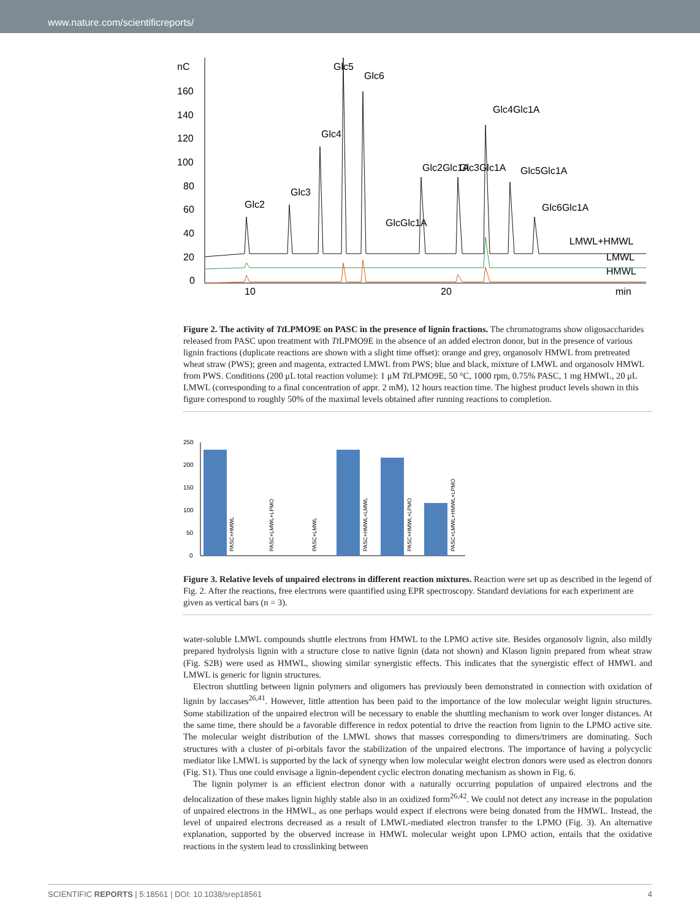www.nature.com/scientificreports/
nC
160
140
120
100
80
60
40
20
0
10
20
min
LMWL+HMWL
LMWL
HMWL
Glc2
Glc3
Glc4
Glc5
Glc6
GlcGlc1A
Glc2Glc1A
Glc3Glc1A
Glc4Glc1A
Glc5Glc1A
Glc6Glc1A
Figure 2. The activity of Tt LPMO9E on PASC in the presence of lignin fractions. The chromatograms show oligosaccharides released from PASC upon treatment with Tt LPMO9E in the absence of an added electron donor, but in the presence of various lignin fractions (duplicate reactions are shown with a slight time offset): orange and grey, organosolv HMWL from pretreated wheat straw (PWS); green and magenta, extracted LMWL from PWS; blue and black, mixture of LMWL and organosolv HMWL from PWS. Conditions (200 μL total reaction volume): 1 μM Tt LPMO9E, 50 °C, 1000 rpm, 0.75% PASC, 1 mg HMWL, 20 μL LMWL (corresponding to a final concentration of appr. 2 mM), 12 hours reaction time. The highest product levels shown in this figure correspond to roughly 50% of the maximal levels obtained after running reactions to completion.
250
200
150
100
50
0
PASC+HMWL
PASC+LMWL+LPMO
PASC+LMWL
PASC+HMWL+LMWL
PASC+HMWL+LPMO
PASC+LMWL+HMWL+LPMO
Figure 3. Relative levels of unpaired electrons in different reaction mixtures. Reaction were set up as described in the legend of Fig. 2. After the reactions, free electrons were quantified using EPR spectroscopy. Standard deviations for each experiment are given as vertical bars (n = 3).
water-soluble LMWL compounds shuttle electrons from HMWL to the LPMO active site. Besides organosolv lignin, also mildly prepared hydrolysis lignin with a structure close to native lignin (data not shown) and Klason lignin prepared from wheat straw (Fig. S2B) were used as HMWL, showing similar synergistic effects. This indicates that the synergistic effect of HMWL and LMWL is generic for lignin structures.
Electron shuttling between lignin polymers and oligomers has previously been demonstrated in connection with oxidation of lignin by laccases<sup>26,41</sup>. However, little attention has been paid to the importance of the low molecular weight lignin structures. Some stabilization of the unpaired electron will be necessary to enable the shuttling mechanism to work over longer distances. At the same time, there should be a favorable difference in redox potential to drive the reaction from lignin to the LPMO active site. The molecular weight distribution of the LMWL shows that masses corresponding to dimers/trimers are dominating. Such structures with a cluster of pi-orbitals favor the stabilization of the unpaired electrons. The importance of having a polycyclic mediator like LMWL is supported by the lack of synergy when low molecular weight electron donors were used as electron donors (Fig. S1). Thus one could envisage a lignin-dependent cyclic electron donating mechanism as shown in Fig. 6.
The lignin polymer is an efficient electron donor with a naturally occurring population of unpaired electrons and the delocalization of these makes lignin highly stable also in an oxidized form<sup>26,42</sup>. We could not detect any increase in the population of unpaired electrons in the HMWL, as one perhaps would expect if electrons were being donated from the HMWL. Instead, the level of unpaired electrons decreased as a result of LMWL-mediated electron transfer to the LPMO (Fig. 3). An alternative explanation, supported by the observed increase in HMWL molecular weight upon LPMO action, entails that the oxidative reactions in the system lead to crosslinking between
SCIENTIFIC REPORTS | 5:18561 | DOI: 10.1038/srep18561 4